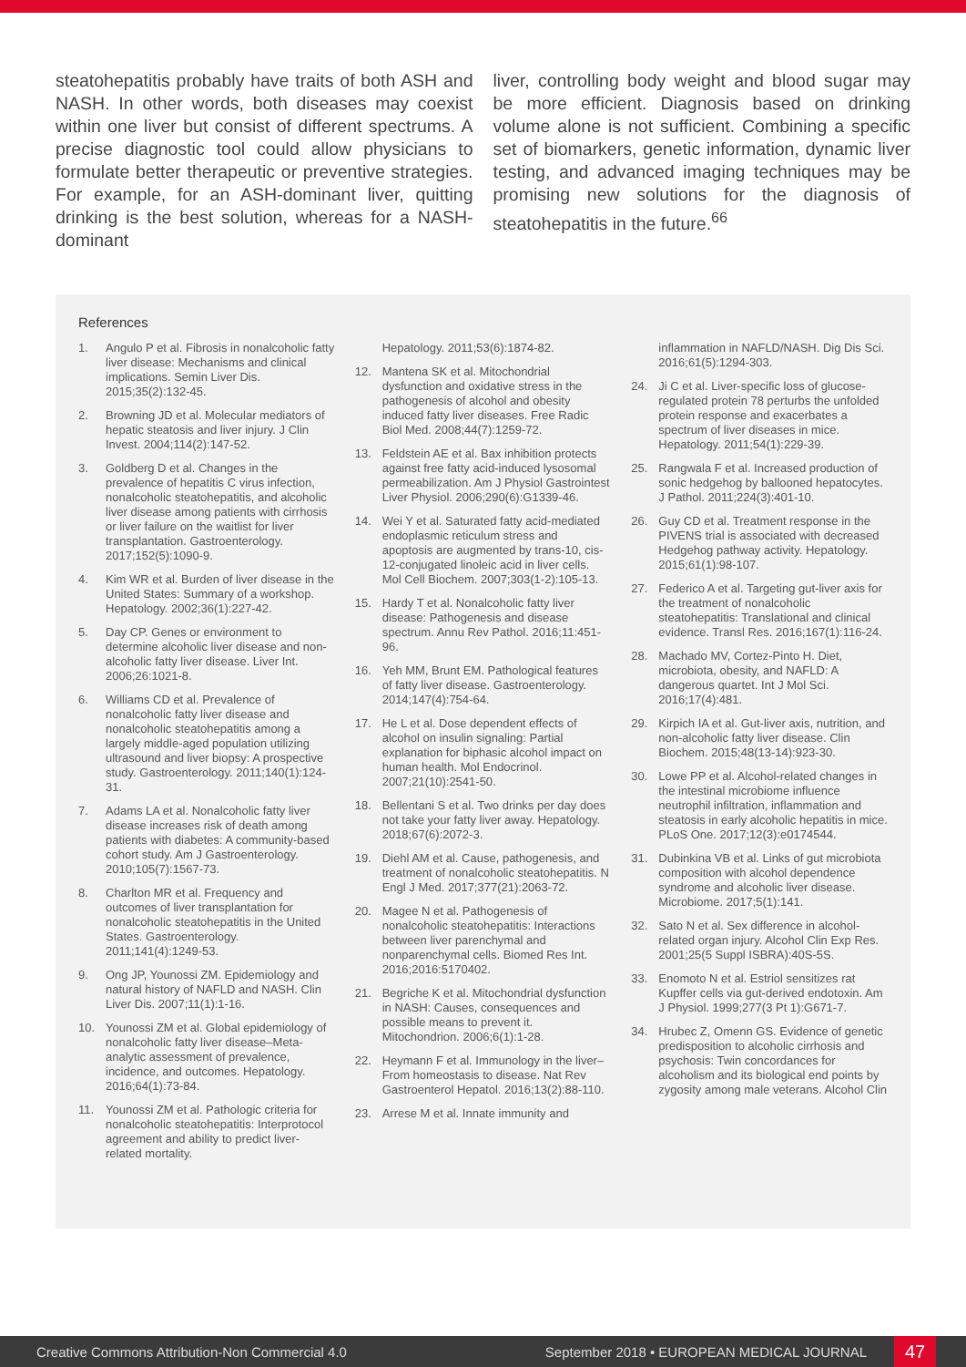steatohepatitis probably have traits of both ASH and NASH. In other words, both diseases may coexist within one liver but consist of different spectrums. A precise diagnostic tool could allow physicians to formulate better therapeutic or preventive strategies. For example, for an ASH-dominant liver, quitting drinking is the best solution, whereas for a NASH-dominant
liver, controlling body weight and blood sugar may be more efficient. Diagnosis based on drinking volume alone is not sufficient. Combining a specific set of biomarkers, genetic information, dynamic liver testing, and advanced imaging techniques may be promising new solutions for the diagnosis of steatohepatitis in the future.<sup>66</sup>
References
1. Angulo P et al. Fibrosis in nonalcoholic fatty liver disease: Mechanisms and clinical implications. Semin Liver Dis. 2015;35(2):132-45.
2. Browning JD et al. Molecular mediators of hepatic steatosis and liver injury. J Clin Invest. 2004;114(2):147-52.
3. Goldberg D et al. Changes in the prevalence of hepatitis C virus infection, nonalcoholic steatohepatitis, and alcoholic liver disease among patients with cirrhosis or liver failure on the waitlist for liver transplantation. Gastroenterology. 2017;152(5):1090-9.
4. Kim WR et al. Burden of liver disease in the United States: Summary of a workshop. Hepatology. 2002;36(1):227-42.
5. Day CP. Genes or environment to determine alcoholic liver disease and non-alcoholic fatty liver disease. Liver Int. 2006;26:1021-8.
6. Williams CD et al. Prevalence of nonalcoholic fatty liver disease and nonalcoholic steatohepatitis among a largely middle-aged population utilizing ultrasound and liver biopsy: A prospective study. Gastroenterology. 2011;140(1):124-31.
7. Adams LA et al. Nonalcoholic fatty liver disease increases risk of death among patients with diabetes: A community-based cohort study. Am J Gastroenterology. 2010;105(7):1567-73.
8. Charlton MR et al. Frequency and outcomes of liver transplantation for nonalcoholic steatohepatitis in the United States. Gastroenterology. 2011;141(4):1249-53.
9. Ong JP, Younossi ZM. Epidemiology and natural history of NAFLD and NASH. Clin Liver Dis. 2007;11(1):1-16.
10. Younossi ZM et al. Global epidemiology of nonalcoholic fatty liver disease–Meta-analytic assessment of prevalence, incidence, and outcomes. Hepatology. 2016;64(1):73-84.
11. Younossi ZM et al. Pathologic criteria for nonalcoholic steatohepatitis: Interprotocol agreement and ability to predict liver-related mortality.
Hepatology. 2011;53(6):1874-82.
12. Mantena SK et al. Mitochondrial dysfunction and oxidative stress in the pathogenesis of alcohol and obesity induced fatty liver diseases. Free Radic Biol Med. 2008;44(7):1259-72.
13. Feldstein AE et al. Bax inhibition protects against free fatty acid-induced lysosomal permeabilization. Am J Physiol Gastrointest Liver Physiol. 2006;290(6):G1339-46.
14. Wei Y et al. Saturated fatty acid-mediated endoplasmic reticulum stress and apoptosis are augmented by trans-10, cis-12-conjugated linoleic acid in liver cells. Mol Cell Biochem. 2007;303(1-2):105-13.
15. Hardy T et al. Nonalcoholic fatty liver disease: Pathogenesis and disease spectrum. Annu Rev Pathol. 2016;11:451-96.
16. Yeh MM, Brunt EM. Pathological features of fatty liver disease. Gastroenterology. 2014;147(4):754-64.
17. He L et al. Dose dependent effects of alcohol on insulin signaling: Partial explanation for biphasic alcohol impact on human health. Mol Endocrinol. 2007;21(10):2541-50.
18. Bellentani S et al. Two drinks per day does not take your fatty liver away. Hepatology. 2018;67(6):2072-3.
19. Diehl AM et al. Cause, pathogenesis, and treatment of nonalcoholic steatohepatitis. N Engl J Med. 2017;377(21):2063-72.
20. Magee N et al. Pathogenesis of nonalcoholic steatohepatitis: Interactions between liver parenchymal and nonparenchymal cells. Biomed Res Int. 2016;2016:5170402.
21. Begriche K et al. Mitochondrial dysfunction in NASH: Causes, consequences and possible means to prevent it. Mitochondrion. 2006;6(1):1-28.
22. Heymann F et al. Immunology in the liver–From homeostasis to disease. Nat Rev Gastroenterol Hepatol. 2016;13(2):88-110.
23. Arrese M et al. Innate immunity and
inflammation in NAFLD/NASH. Dig Dis Sci. 2016;61(5):1294-303.
24. Ji C et al. Liver-specific loss of glucose-regulated protein 78 perturbs the unfolded protein response and exacerbates a spectrum of liver diseases in mice. Hepatology. 2011;54(1):229-39.
25. Rangwala F et al. Increased production of sonic hedgehog by ballooned hepatocytes. J Pathol. 2011;224(3):401-10.
26. Guy CD et al. Treatment response in the PIVENS trial is associated with decreased Hedgehog pathway activity. Hepatology. 2015;61(1):98-107.
27. Federico A et al. Targeting gut-liver axis for the treatment of nonalcoholic steatohepatitis: Translational and clinical evidence. Transl Res. 2016;167(1):116-24.
28. Machado MV, Cortez-Pinto H. Diet, microbiota, obesity, and NAFLD: A dangerous quartet. Int J Mol Sci. 2016;17(4):481.
29. Kirpich IA et al. Gut-liver axis, nutrition, and non-alcoholic fatty liver disease. Clin Biochem. 2015;48(13-14):923-30.
30. Lowe PP et al. Alcohol-related changes in the intestinal microbiome influence neutrophil infiltration, inflammation and steatosis in early alcoholic hepatitis in mice. PLoS One. 2017;12(3):e0174544.
31. Dubinkina VB et al. Links of gut microbiota composition with alcohol dependence syndrome and alcoholic liver disease. Microbiome. 2017;5(1):141.
32. Sato N et al. Sex difference in alcohol-related organ injury. Alcohol Clin Exp Res. 2001;25(5 Suppl ISBRA):40S-5S.
33. Enomoto N et al. Estriol sensitizes rat Kupffer cells via gut-derived endotoxin. Am J Physiol. 1999;277(3 Pt 1):G671-7.
34. Hrubec Z, Omenn GS. Evidence of genetic predisposition to alcoholic cirrhosis and psychosis: Twin concordances for alcoholism and its biological end points by zygosity among male veterans. Alcohol Clin
Creative Commons Attribution-Non Commercial 4.0
September 2018 • EUROPEAN MEDICAL JOURNAL
47